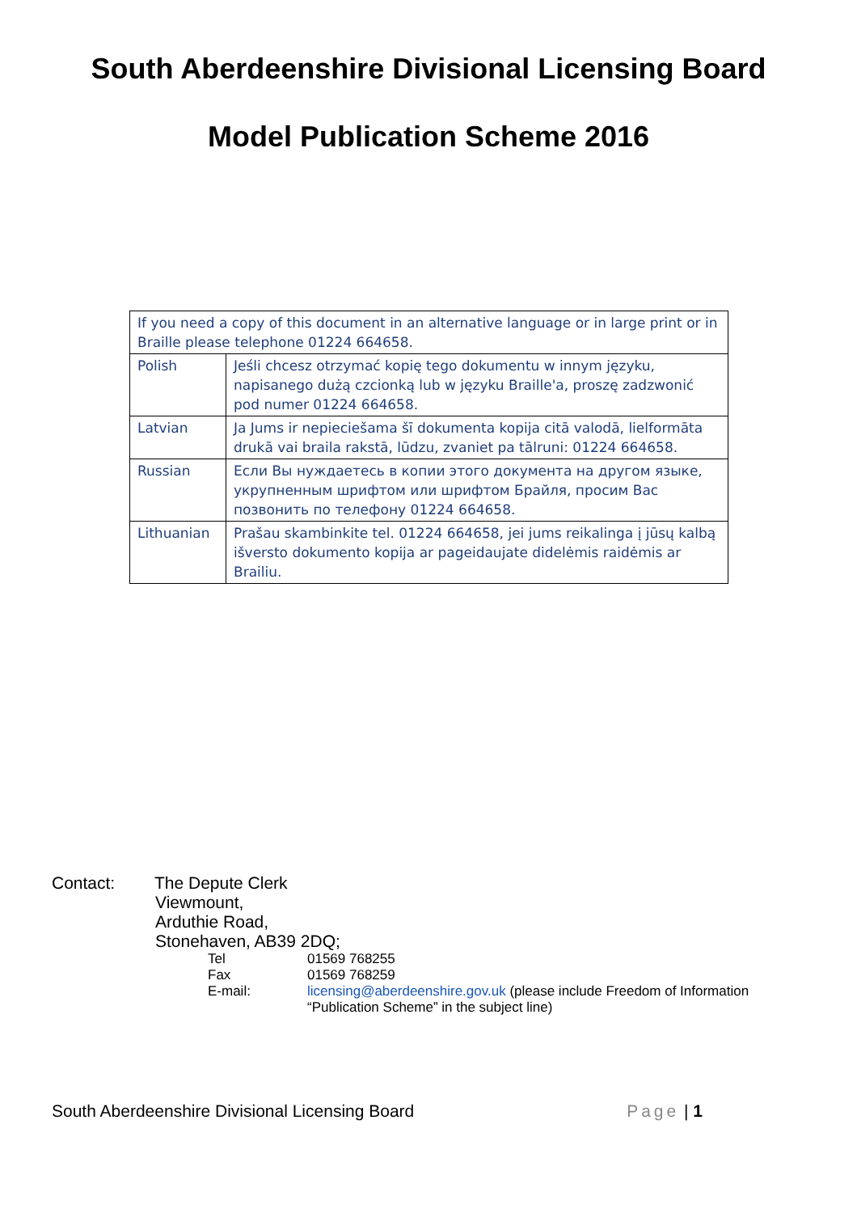South Aberdeenshire Divisional Licensing Board
Model Publication Scheme 2016
| If you need a copy of this document in an alternative language or in large print or in Braille please telephone 01224 664658. | |
| Polish | Jeśli chcesz otrzymać kopię tego dokumentu w innym języku, napisanego dużą czcionką lub w języku Braille'a, proszę zadzwonić pod numer 01224 664658. |
| Latvian | Ja Jums ir nepieciešama šī dokumenta kopija citā valodā, lielformāta drukā vai braila rakstā, lūdzu, zvaniet pa tālruni: 01224 664658. |
| Russian | Если Вы нуждаетесь в копии этого документа на другом языке, укрупненным шрифтом или шрифтом Брайля, просим Вас позвонить по телефону 01224 664658. |
| Lithuanian | Prašau skambinkite tel. 01224 664658, jei jums reikalinga į jūsų kalbą išversto dokumento kopija ar pageidaujate didelėmis raidėmis ar Brailiu. |
Contact: The Depute Clerk
Viewmount,
Arduthie Road,
Stonehaven, AB39 2DQ;
Tel 01569 768255 Fax 01569 768259 E-mail: licensing@aberdeenshire.gov.uk (please include Freedom of Information “Publication Scheme” in the subject line)
South Aberdeenshire Divisional Licensing Board Page | 1